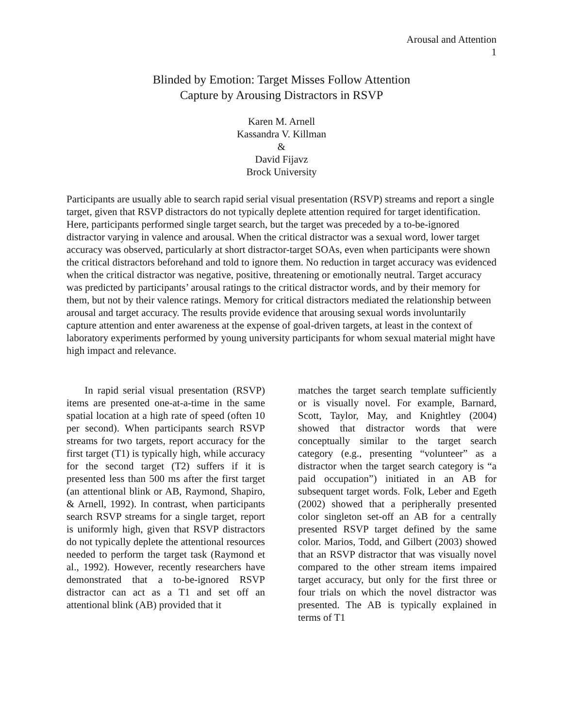Arousal and Attention
1
Blinded by Emotion: Target Misses Follow Attention
Capture by Arousing Distractors in RSVP
Karen M. Arnell
Kassandra V. Killman
&
David Fijavz
Brock University
Participants are usually able to search rapid serial visual presentation (RSVP) streams and report a single target, given that RSVP distractors do not typically deplete attention required for target identification. Here, participants performed single target search, but the target was preceded by a to-be-ignored distractor varying in valence and arousal. When the critical distractor was a sexual word, lower target accuracy was observed, particularly at short distractor-target SOAs, even when participants were shown the critical distractors beforehand and told to ignore them. No reduction in target accuracy was evidenced when the critical distractor was negative, positive, threatening or emotionally neutral. Target accuracy was predicted by participants’ arousal ratings to the critical distractor words, and by their memory for them, but not by their valence ratings. Memory for critical distractors mediated the relationship between arousal and target accuracy. The results provide evidence that arousing sexual words involuntarily capture attention and enter awareness at the expense of goal-driven targets, at least in the context of laboratory experiments performed by young university participants for whom sexual material might have high impact and relevance.
In rapid serial visual presentation (RSVP) items are presented one-at-a-time in the same spatial location at a high rate of speed (often 10 per second). When participants search RSVP streams for two targets, report accuracy for the first target (T1) is typically high, while accuracy for the second target (T2) suffers if it is presented less than 500 ms after the first target (an attentional blink or AB, Raymond, Shapiro, & Arnell, 1992). In contrast, when participants search RSVP streams for a single target, report is uniformly high, given that RSVP distractors do not typically deplete the attentional resources needed to perform the target task (Raymond et al., 1992). However, recently researchers have demonstrated that a to-be-ignored RSVP distractor can act as a T1 and set off an attentional blink (AB) provided that it
matches the target search template sufficiently or is visually novel. For example, Barnard, Scott, Taylor, May, and Knightley (2004) showed that distractor words that were conceptually similar to the target search category (e.g., presenting “volunteer” as a distractor when the target search category is “a paid occupation”) initiated in an AB for subsequent target words. Folk, Leber and Egeth (2002) showed that a peripherally presented color singleton set-off an AB for a centrally presented RSVP target defined by the same color. Marios, Todd, and Gilbert (2003) showed that an RSVP distractor that was visually novel compared to the other stream items impaired target accuracy, but only for the first three or four trials on which the novel distractor was presented. The AB is typically explained in terms of T1